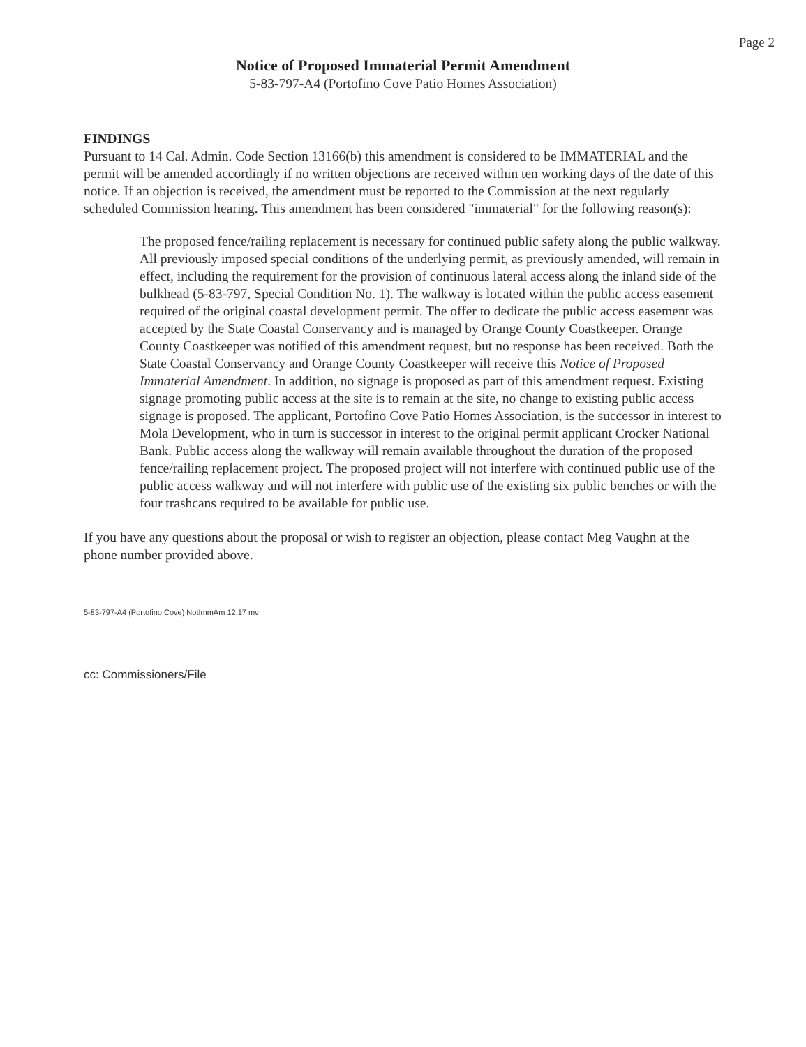Page 2
Notice of Proposed Immaterial Permit Amendment
5-83-797-A4 (Portofino Cove Patio Homes Association)
FINDINGS
Pursuant to 14 Cal. Admin. Code Section 13166(b) this amendment is considered to be IMMATERIAL and the permit will be amended accordingly if no written objections are received within ten working days of the date of this notice. If an objection is received, the amendment must be reported to the Commission at the next regularly scheduled Commission hearing. This amendment has been considered "immaterial" for the following reason(s):
The proposed fence/railing replacement is necessary for continued public safety along the public walkway. All previously imposed special conditions of the underlying permit, as previously amended, will remain in effect, including the requirement for the provision of continuous lateral access along the inland side of the bulkhead (5-83-797, Special Condition No. 1). The walkway is located within the public access easement required of the original coastal development permit. The offer to dedicate the public access easement was accepted by the State Coastal Conservancy and is managed by Orange County Coastkeeper. Orange County Coastkeeper was notified of this amendment request, but no response has been received. Both the State Coastal Conservancy and Orange County Coastkeeper will receive this Notice of Proposed Immaterial Amendment. In addition, no signage is proposed as part of this amendment request. Existing signage promoting public access at the site is to remain at the site, no change to existing public access signage is proposed. The applicant, Portofino Cove Patio Homes Association, is the successor in interest to Mola Development, who in turn is successor in interest to the original permit applicant Crocker National Bank. Public access along the walkway will remain available throughout the duration of the proposed fence/railing replacement project. The proposed project will not interfere with continued public use of the public access walkway and will not interfere with public use of the existing six public benches or with the four trashcans required to be available for public use.
If you have any questions about the proposal or wish to register an objection, please contact Meg Vaughn at the phone number provided above.
5-83-797-A4 (Portofino Cove) NotImmAm 12.17 mv
cc: Commissioners/File